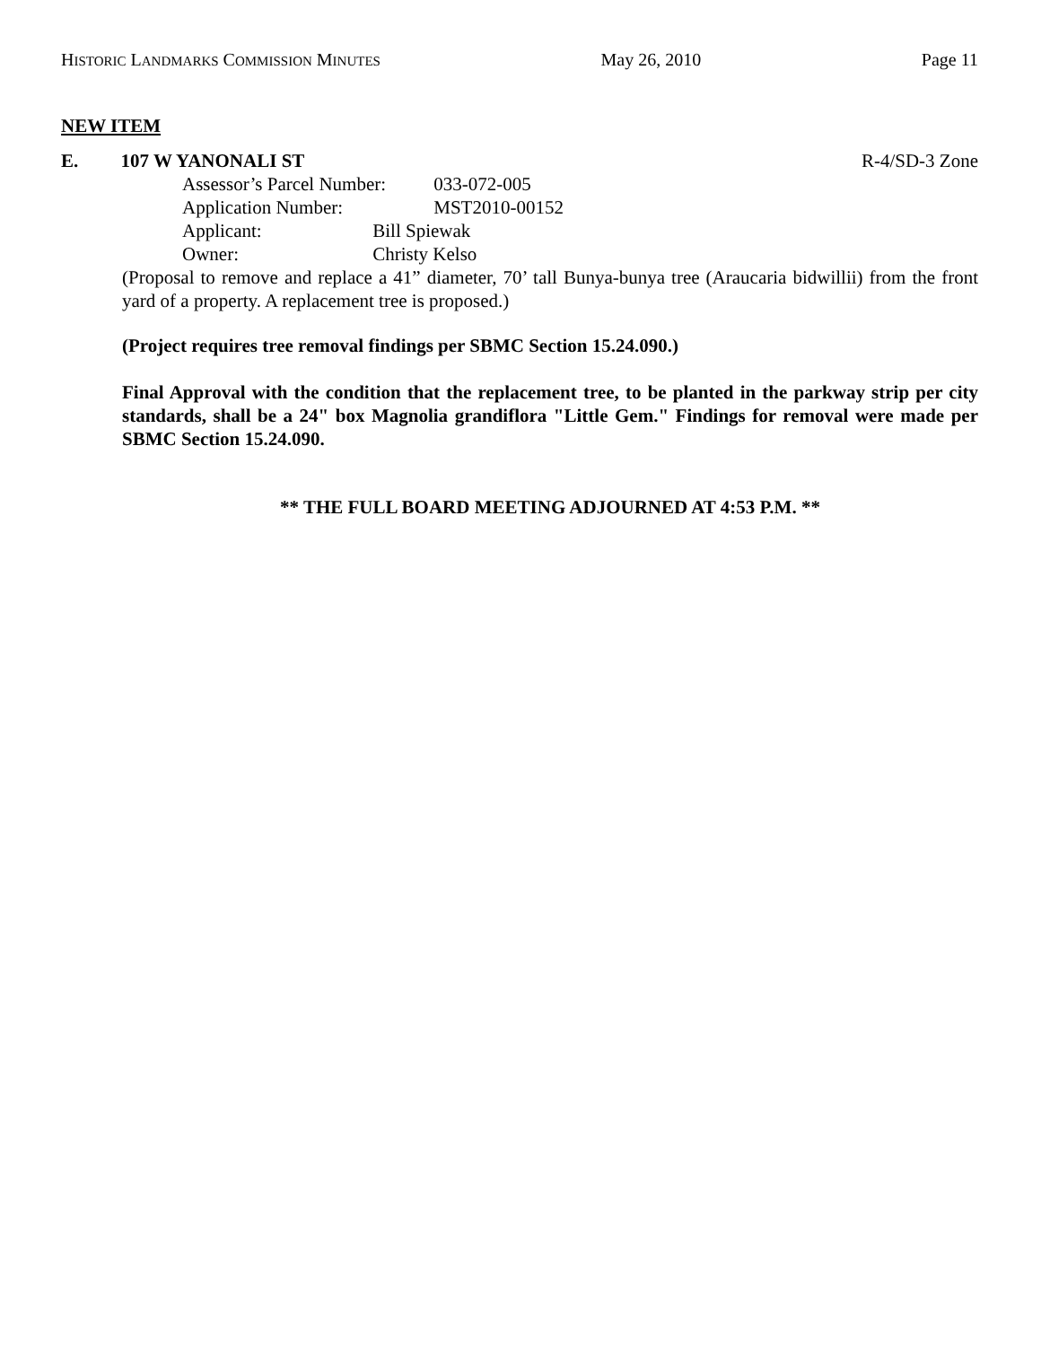HISTORIC LANDMARKS COMMISSION MINUTES May 26, 2010 Page 11
NEW ITEM
E. 107 W YANONALI ST R-4/SD-3 Zone
Assessor’s Parcel Number: 033-072-005
Application Number: MST2010-00152
Applicant: Bill Spiewak
Owner: Christy Kelso
(Proposal to remove and replace a 41” diameter, 70’ tall Bunya-bunya tree (Araucaria bidwillii) from the front yard of a property. A replacement tree is proposed.)
(Project requires tree removal findings per SBMC Section 15.24.090.)
Final Approval with the condition that the replacement tree, to be planted in the parkway strip per city standards, shall be a 24" box Magnolia grandiflora "Little Gem." Findings for removal were made per SBMC Section 15.24.090.
** THE FULL BOARD MEETING ADJOURNED AT 4:53 P.M. **